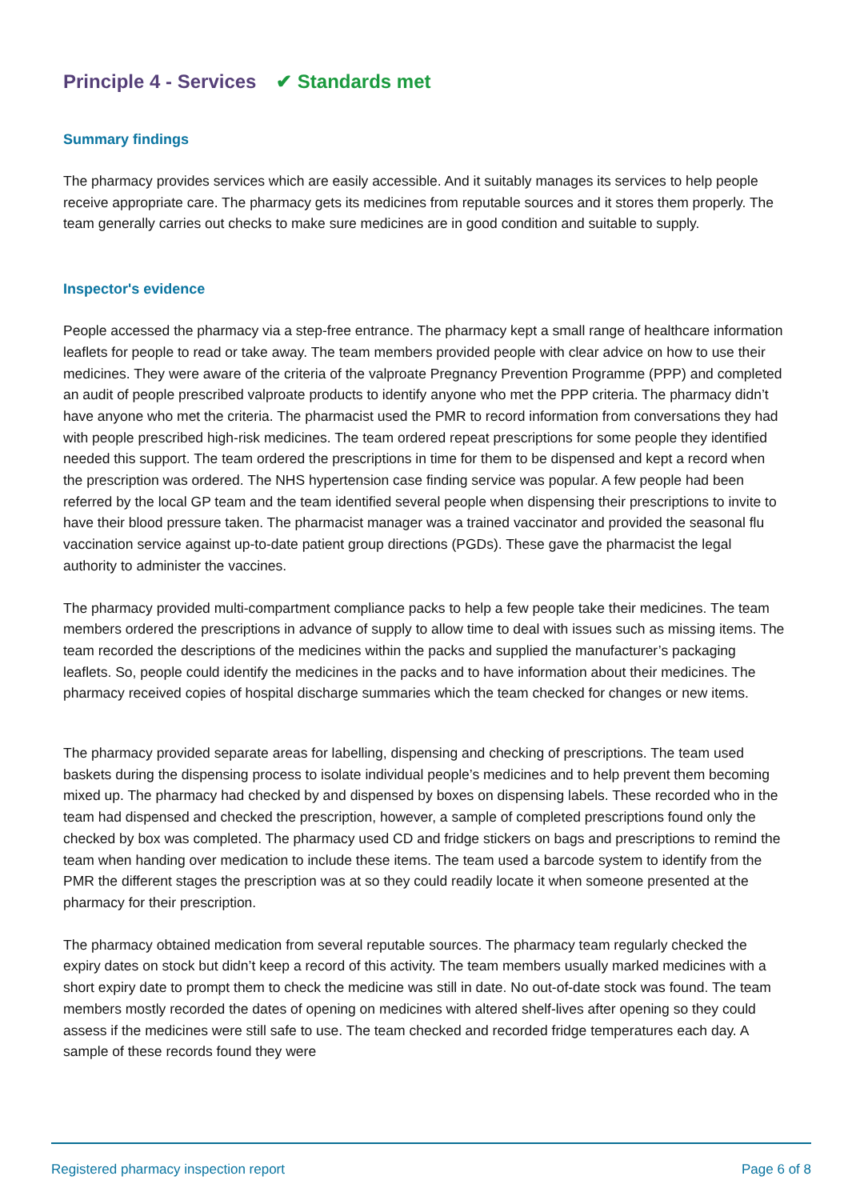Principle 4 - Services ✔ Standards met
Summary findings
The pharmacy provides services which are easily accessible. And it suitably manages its services to help people receive appropriate care. The pharmacy gets its medicines from reputable sources and it stores them properly. The team generally carries out checks to make sure medicines are in good condition and suitable to supply.
Inspector's evidence
People accessed the pharmacy via a step-free entrance. The pharmacy kept a small range of healthcare information leaflets for people to read or take away. The team members provided people with clear advice on how to use their medicines. They were aware of the criteria of the valproate Pregnancy Prevention Programme (PPP) and completed an audit of people prescribed valproate products to identify anyone who met the PPP criteria. The pharmacy didn’t have anyone who met the criteria. The pharmacist used the PMR to record information from conversations they had with people prescribed high-risk medicines. The team ordered repeat prescriptions for some people they identified needed this support. The team ordered the prescriptions in time for them to be dispensed and kept a record when the prescription was ordered. The NHS hypertension case finding service was popular. A few people had been referred by the local GP team and the team identified several people when dispensing their prescriptions to invite to have their blood pressure taken. The pharmacist manager was a trained vaccinator and provided the seasonal flu vaccination service against up-to-date patient group directions (PGDs). These gave the pharmacist the legal authority to administer the vaccines.
The pharmacy provided multi-compartment compliance packs to help a few people take their medicines. The team members ordered the prescriptions in advance of supply to allow time to deal with issues such as missing items. The team recorded the descriptions of the medicines within the packs and supplied the manufacturer’s packaging leaflets. So, people could identify the medicines in the packs and to have information about their medicines. The pharmacy received copies of hospital discharge summaries which the team checked for changes or new items.
The pharmacy provided separate areas for labelling, dispensing and checking of prescriptions. The team used baskets during the dispensing process to isolate individual people’s medicines and to help prevent them becoming mixed up. The pharmacy had checked by and dispensed by boxes on dispensing labels. These recorded who in the team had dispensed and checked the prescription, however, a sample of completed prescriptions found only the checked by box was completed. The pharmacy used CD and fridge stickers on bags and prescriptions to remind the team when handing over medication to include these items. The team used a barcode system to identify from the PMR the different stages the prescription was at so they could readily locate it when someone presented at the pharmacy for their prescription.
The pharmacy obtained medication from several reputable sources. The pharmacy team regularly checked the expiry dates on stock but didn’t keep a record of this activity. The team members usually marked medicines with a short expiry date to prompt them to check the medicine was still in date. No out-of-date stock was found. The team members mostly recorded the dates of opening on medicines with altered shelf-lives after opening so they could assess if the medicines were still safe to use. The team checked and recorded fridge temperatures each day. A sample of these records found they were
Registered pharmacy inspection report Page 6 of 8